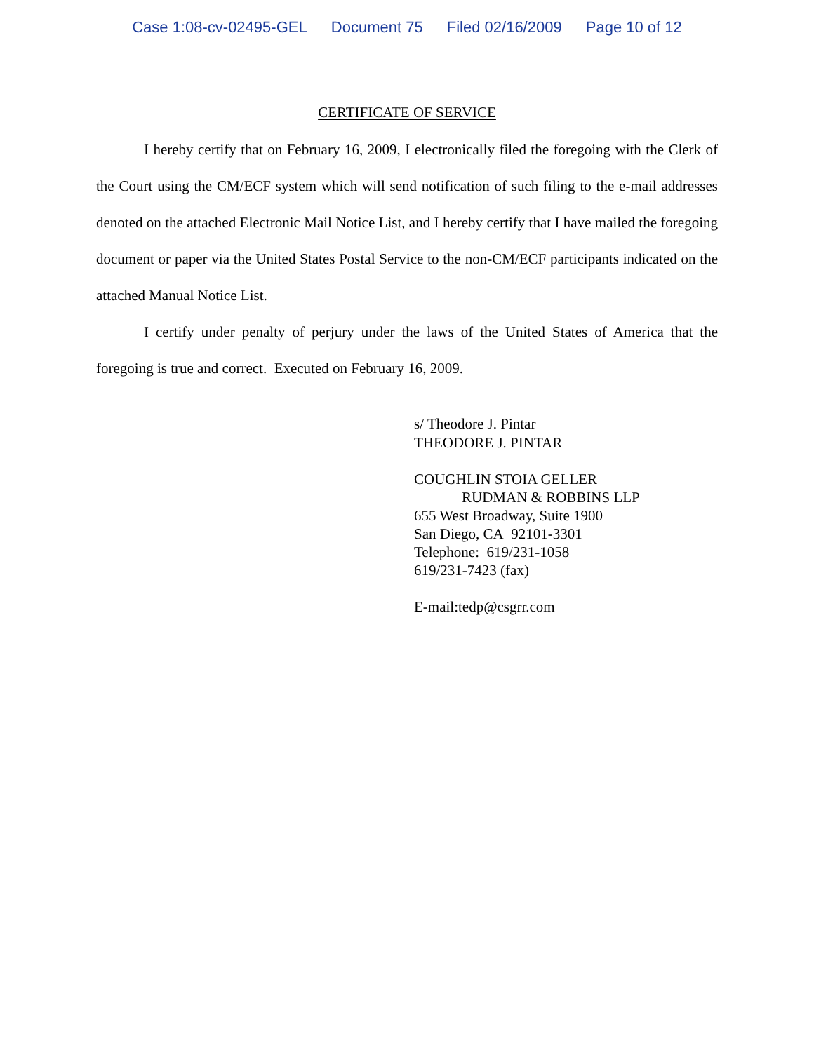Case 1:08-cv-02495-GEL Document 75 Filed 02/16/2009 Page 10 of 12
CERTIFICATE OF SERVICE
I hereby certify that on February 16, 2009, I electronically filed the foregoing with the Clerk of the Court using the CM/ECF system which will send notification of such filing to the e-mail addresses denoted on the attached Electronic Mail Notice List, and I hereby certify that I have mailed the foregoing document or paper via the United States Postal Service to the non-CM/ECF participants indicated on the attached Manual Notice List.
I certify under penalty of perjury under the laws of the United States of America that the foregoing is true and correct. Executed on February 16, 2009.
s/ Theodore J. Pintar
THEODORE J. PINTAR
COUGHLIN STOIA GELLER
RUDMAN & ROBBINS LLP
655 West Broadway, Suite 1900
San Diego, CA 92101-3301
Telephone: 619/231-1058
619/231-7423 (fax)
E-mail:tedp@csgrr.com